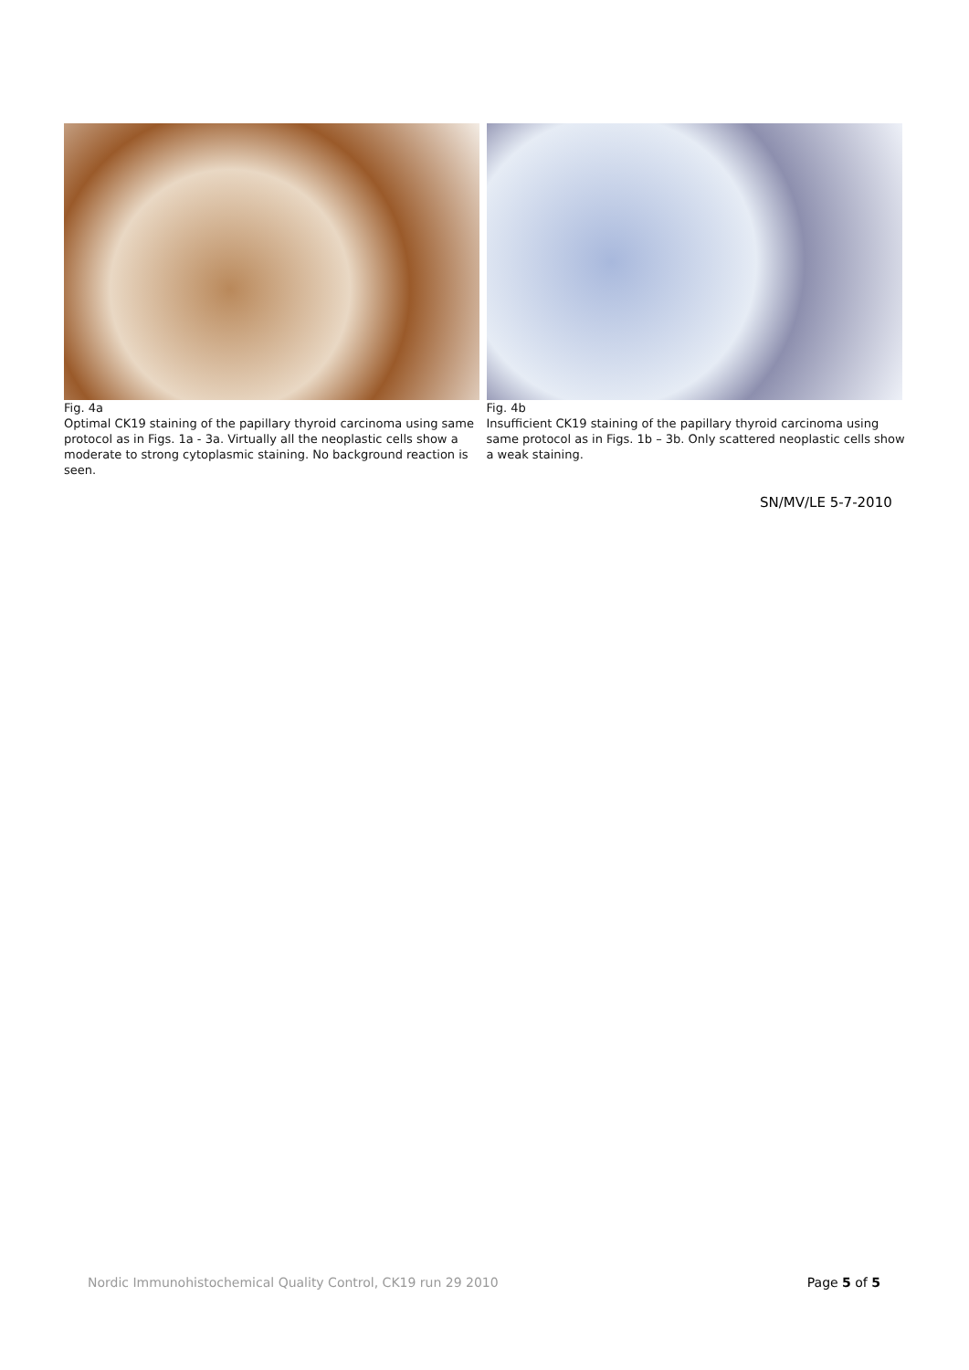Fig. 4a
Optimal CK19 staining of the papillary thyroid carcinoma using same protocol as in Figs. 1a - 3a. Virtually all the neoplastic cells show a moderate to strong cytoplasmic staining. No background reaction is seen.
Fig. 4b
Insufficient CK19 staining of the papillary thyroid carcinoma using same protocol as in Figs. 1b – 3b. Only scattered neoplastic cells show a weak staining.
SN/MV/LE 5-7-2010
Nordic Immunohistochemical Quality Control, CK19 run 29 2010 Page 5 of 5